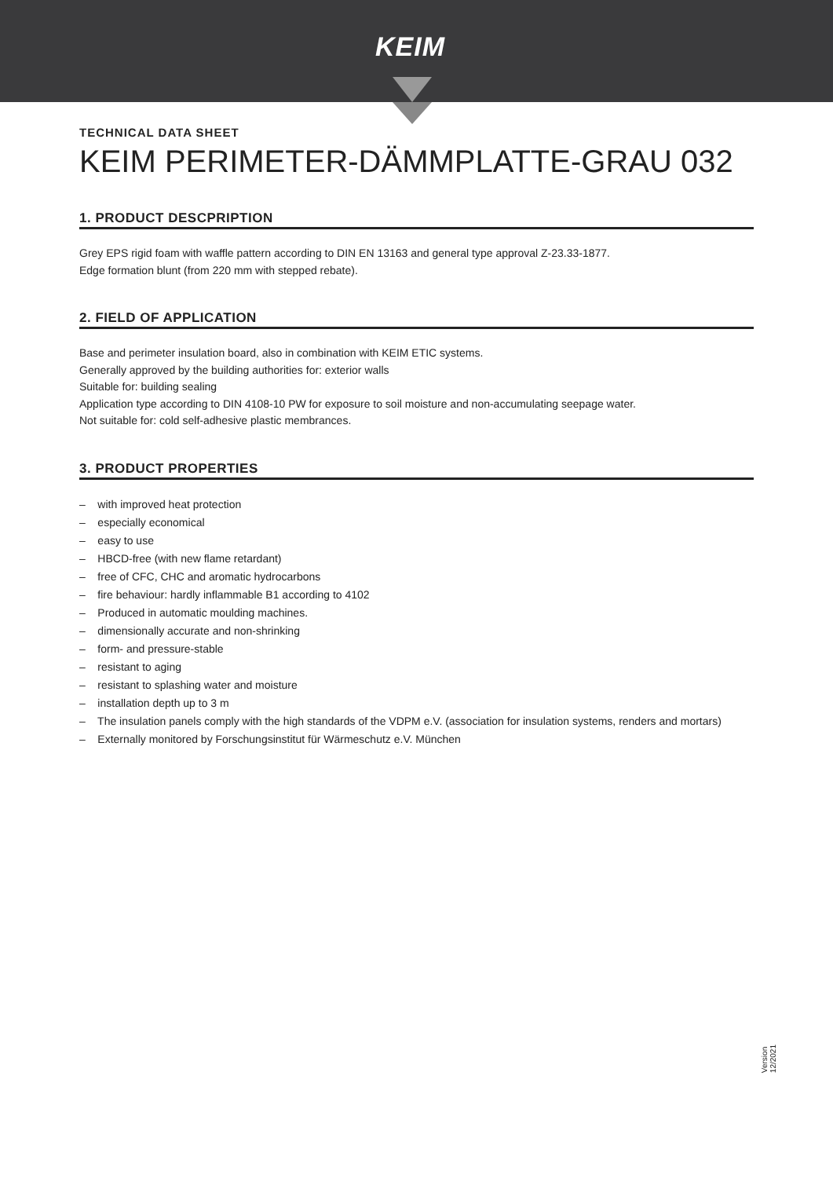KEIM
TECHNICAL DATA SHEET
KEIM PERIMETER-DÄMMPLATTE-GRAU 032
1. PRODUCT DESCPRIPTION
Grey EPS rigid foam with waffle pattern according to DIN EN 13163 and general type approval Z-23.33-1877.
Edge formation blunt (from 220 mm with stepped rebate).
2. FIELD OF APPLICATION
Base and perimeter insulation board, also in combination with KEIM ETIC systems.
Generally approved by the building authorities for: exterior walls
Suitable for: building sealing
Application type according to DIN 4108-10 PW for exposure to soil moisture and non-accumulating seepage water.
Not suitable for: cold self-adhesive plastic membrances.
3. PRODUCT PROPERTIES
– with improved heat protection
– especially economical
– easy to use
– HBCD-free (with new flame retardant)
– free of CFC, CHC and aromatic hydrocarbons
– fire behaviour: hardly inflammable B1 according to 4102
– Produced in automatic moulding machines.
– dimensionally accurate and non-shrinking
– form- and pressure-stable
– resistant to aging
– resistant to splashing water and moisture
– installation depth up to 3 m
– The insulation panels comply with the high standards of the VDPM e.V. (association for insulation systems, renders and mortars)
– Externally monitored by Forschungsinstitut für Wärmeschutz e.V. München
Version
12/2021